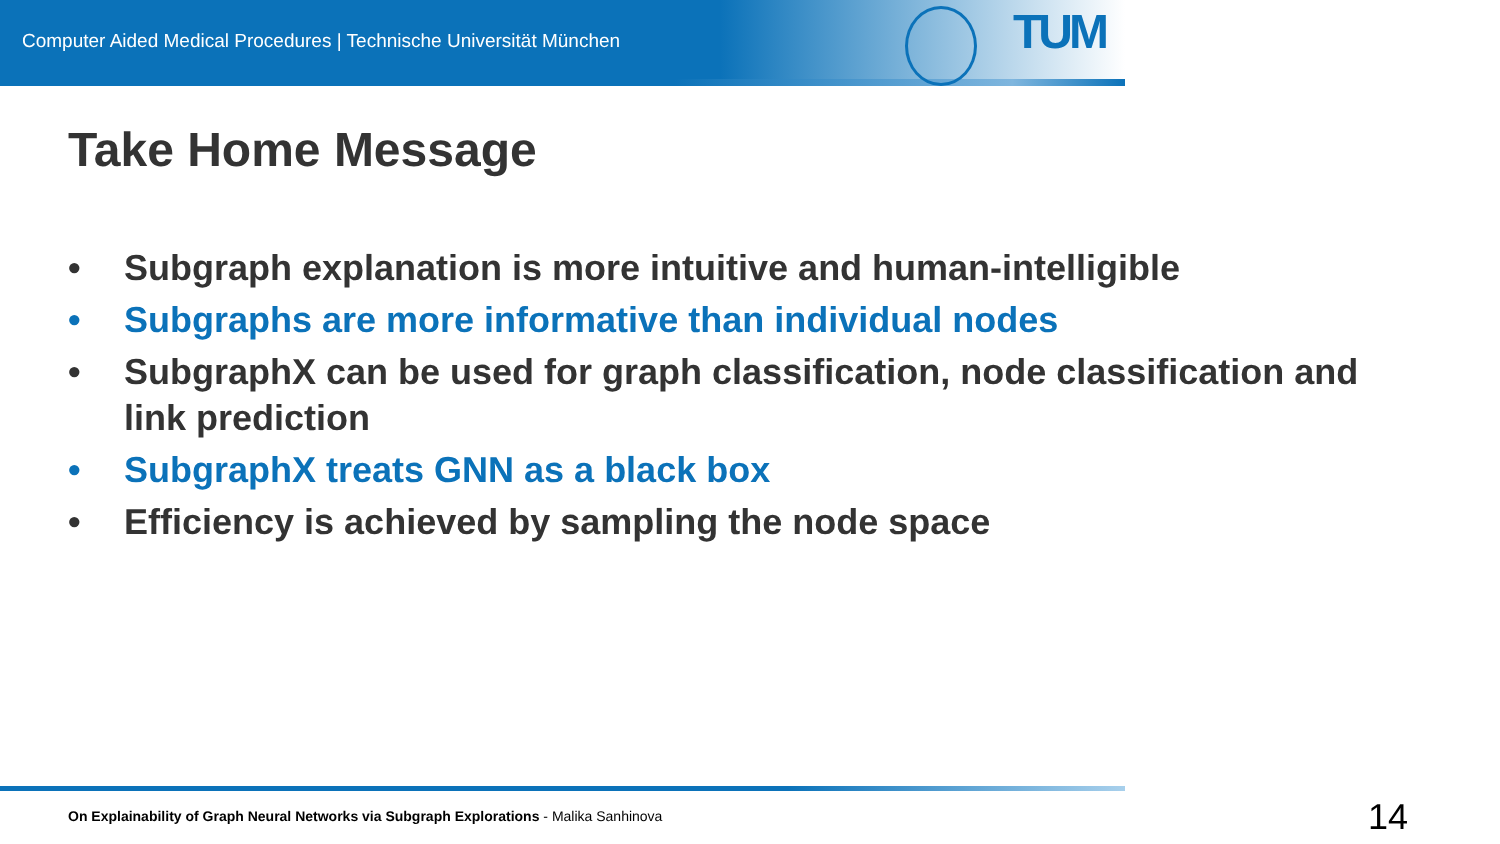Computer Aided Medical Procedures | Technische Universität München
TUM
Take Home Message
• Subgraph explanation is more intuitive and human-intelligible
• Subgraphs are more informative than individual nodes
• SubgraphX can be used for graph classification, node classification and link prediction
• SubgraphX treats GNN as a black box
• Efficiency is achieved by sampling the node space
On Explainability of Graph Neural Networks via Subgraph Explorations - Malika Sanhinova
14